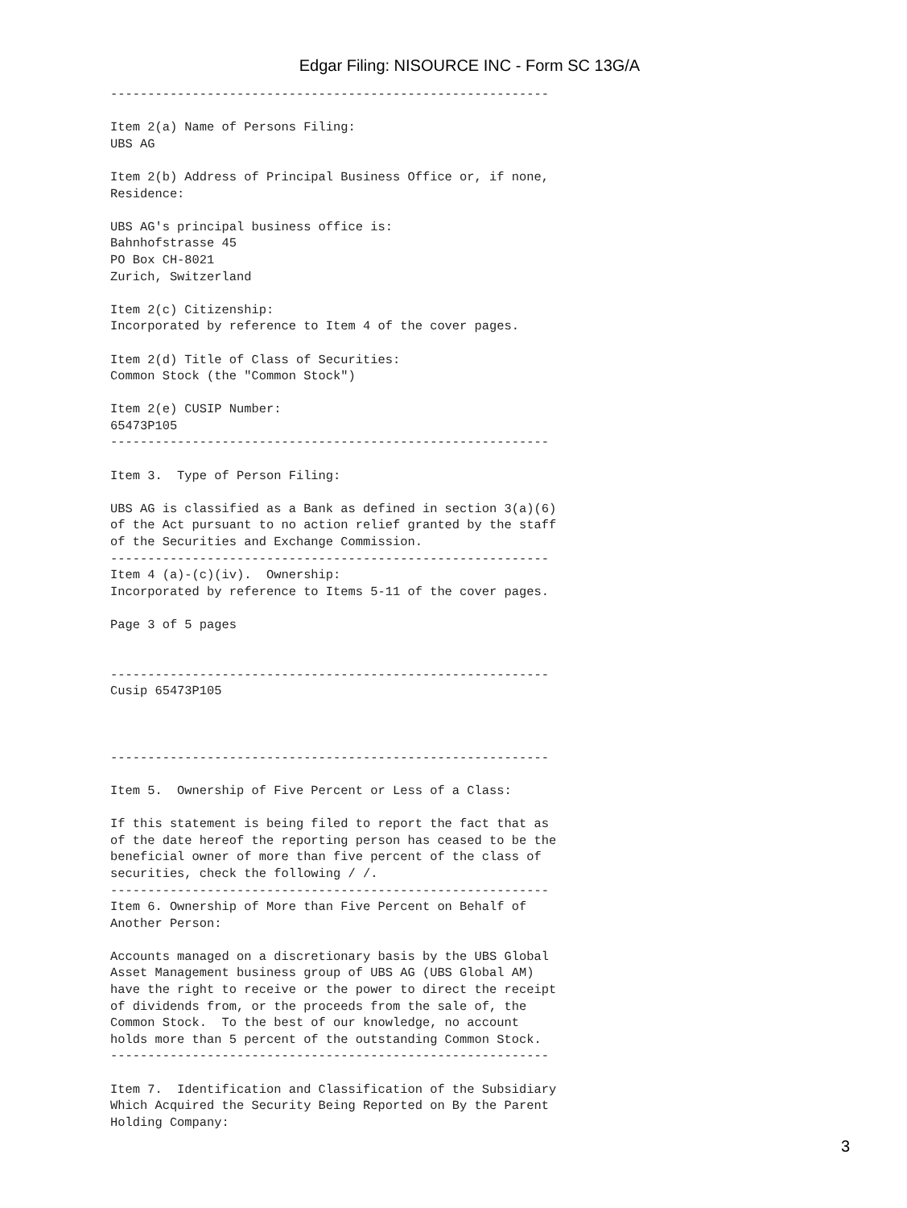Edgar Filing: NISOURCE INC - Form SC 13G/A
-----------------------------------------------------------

Item 2(a) Name of Persons Filing:
UBS AG

Item 2(b) Address of Principal Business Office or, if none,
Residence:

UBS AG's principal business office is:
Bahnhofstrasse 45
PO Box CH-8021
Zurich, Switzerland

Item 2(c) Citizenship:
Incorporated by reference to Item 4 of the cover pages.

Item 2(d) Title of Class of Securities:
Common Stock (the "Common Stock")

Item 2(e) CUSIP Number:
65473P105
-----------------------------------------------------------

Item 3.  Type of Person Filing:

UBS AG is classified as a Bank as defined in section 3(a)(6)
of the Act pursuant to no action relief granted by the staff
of the Securities and Exchange Commission.
-----------------------------------------------------------
Item 4 (a)-(c)(iv).  Ownership:
Incorporated by reference to Items 5-11 of the cover pages.

Page 3 of 5 pages


-----------------------------------------------------------
Cusip 65473P105



-----------------------------------------------------------

Item 5.  Ownership of Five Percent or Less of a Class:

If this statement is being filed to report the fact that as
of the date hereof the reporting person has ceased to be the
beneficial owner of more than five percent of the class of
securities, check the following / /.
-----------------------------------------------------------
Item 6. Ownership of More than Five Percent on Behalf of
Another Person:

Accounts managed on a discretionary basis by the UBS Global
Asset Management business group of UBS AG (UBS Global AM)
have the right to receive or the power to direct the receipt
of dividends from, or the proceeds from the sale of, the
Common Stock.  To the best of our knowledge, no account
holds more than 5 percent of the outstanding Common Stock.
-----------------------------------------------------------

Item 7.  Identification and Classification of the Subsidiary
Which Acquired the Security Being Reported on By the Parent
Holding Company:
3